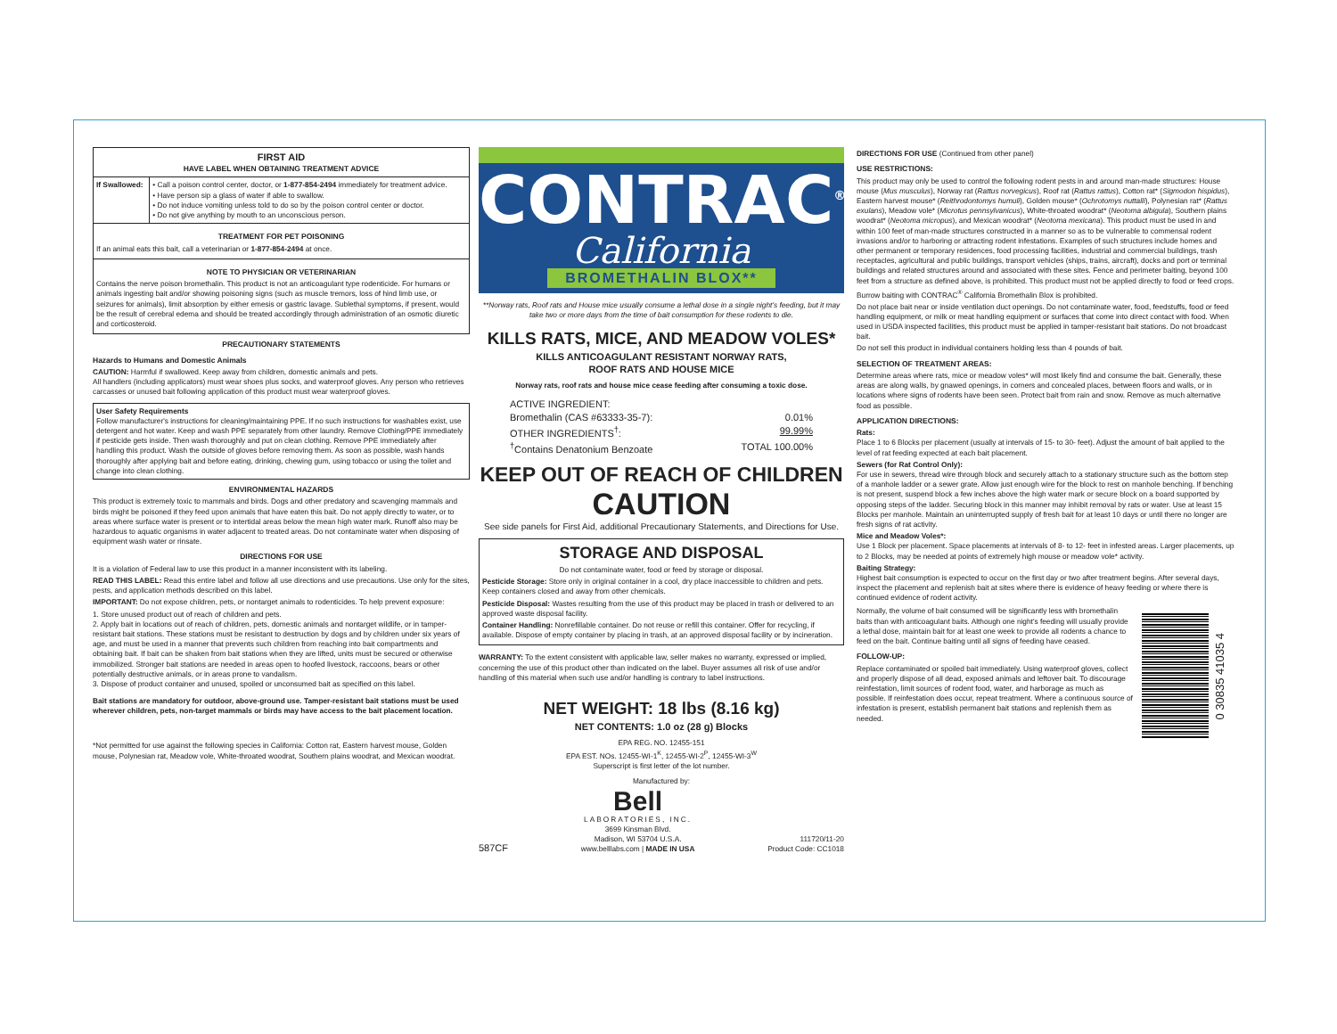FIRST AID
HAVE LABEL WHEN OBTAINING TREATMENT ADVICE
| If Swallowed: | • Call a poison control center, doctor, or 1-877-854-2494 immediately for treatment advice. • Have person sip a glass of water if able to swallow. • Do not induce vomiting unless told to do so by the poison control center or doctor. • Do not give anything by mouth to an unconscious person. |
TREATMENT FOR PET POISONING
If an animal eats this bait, call a veterinarian or 1-877-854-2494 at once.
NOTE TO PHYSICIAN OR VETERINARIAN
Contains the nerve poison bromethalin. This product is not an anticoagulant type rodenticide. For humans or animals ingesting bait and/or showing poisoning signs (such as muscle tremors, loss of hind limb use, or seizures for animals), limit absorption by either emesis or gastric lavage. Sublethal symptoms, if present, would be the result of cerebral edema and should be treated accordingly through administration of an osmotic diuretic and corticosteroid.
PRECAUTIONARY STATEMENTS
Hazards to Humans and Domestic Animals
CAUTION: Harmful if swallowed. Keep away from children, domestic animals and pets.
All handlers (including applicators) must wear shoes plus socks, and waterproof gloves. Any person who retrieves carcasses or unused bait following application of this product must wear waterproof gloves.
User Safety Requirements
Follow manufacturer's instructions for cleaning/maintaining PPE. If no such instructions for washables exist, use detergent and hot water. Keep and wash PPE separately from other laundry. Remove Clothing/PPE immediately if pesticide gets inside. Then wash thoroughly and put on clean clothing. Remove PPE immediately after handling this product. Wash the outside of gloves before removing them. As soon as possible, wash hands thoroughly after applying bait and before eating, drinking, chewing gum, using tobacco or using the toilet and change into clean clothing.
ENVIRONMENTAL HAZARDS
This product is extremely toxic to mammals and birds. Dogs and other predatory and scavenging mammals and birds might be poisoned if they feed upon animals that have eaten this bait. Do not apply directly to water, or to areas where surface water is present or to intertidal areas below the mean high water mark. Runoff also may be hazardous to aquatic organisms in water adjacent to treated areas. Do not contaminate water when disposing of equipment wash water or rinsate.
DIRECTIONS FOR USE
It is a violation of Federal law to use this product in a manner inconsistent with its labeling.
READ THIS LABEL: Read this entire label and follow all use directions and use precautions. Use only for the sites, pests, and application methods described on this label.
IMPORTANT: Do not expose children, pets, or nontarget animals to rodenticides. To help prevent exposure:
1. Store unused product out of reach of children and pets.
2. Apply bait in locations out of reach of children, pets, domestic animals and nontarget wildlife, or in tamper-resistant bait stations. These stations must be resistant to destruction by dogs and by children under six years of age, and must be used in a manner that prevents such children from reaching into bait compartments and obtaining bait. If bait can be shaken from bait stations when they are lifted, units must be secured or otherwise immobilized. Stronger bait stations are needed in areas open to hoofed livestock, raccoons, bears or other potentially destructive animals, or in areas prone to vandalism.
3. Dispose of product container and unused, spoiled or unconsumed bait as specified on this label.
Bait stations are mandatory for outdoor, above-ground use. Tamper-resistant bait stations must be used wherever children, pets, non-target mammals or birds may have access to the bait placement location.
*Not permitted for use against the following species in California: Cotton rat, Eastern harvest mouse, Golden mouse, Polynesian rat, Meadow vole, White-throated woodrat, Southern plains woodrat, and Mexican woodrat.
CONTRAC<sup>®</sup>
California
BROMETHALIN BLOX**
**Norway rats, Roof rats and House mice usually consume a lethal dose in a single night's feeding, but it may take two or more days from the time of bait consumption for these rodents to die.
KILLS RATS, MICE, AND MEADOW VOLES*
KILLS ANTICOAGULANT RESISTANT NORWAY RATS,
ROOF RATS AND HOUSE MICE
Norway rats, roof rats and house mice cease feeding after consuming a toxic dose.
| ACTIVE INGREDIENT: | |
| Bromethalin (CAS #63333-35-7): | 0.01% |
| OTHER INGREDIENTS<sup>†</sup>: | 99.99% |
| <sup>†</sup> Contains Denatonium Benzoate | TOTAL 100.00% |
KEEP OUT OF REACH OF CHILDREN
CAUTION
See side panels for First Aid, additional Precautionary Statements, and Directions for Use.
STORAGE AND DISPOSAL
Do not contaminate water, food or feed by storage or disposal.
Pesticide Storage: Store only in original container in a cool, dry place inaccessible to children and pets. Keep containers closed and away from other chemicals.
Pesticide Disposal: Wastes resulting from the use of this product may be placed in trash or delivered to an approved waste disposal facility.
Container Handling: Nonrefillable container. Do not reuse or refill this container. Offer for recycling, if available. Dispose of empty container by placing in trash, at an approved disposal facility or by incineration.
WARRANTY: To the extent consistent with applicable law, seller makes no warranty, expressed or implied, concerning the use of this product other than indicated on the label. Buyer assumes all risk of use and/or handling of this material when such use and/or handling is contrary to label instructions.
NET WEIGHT: 18 lbs (8.16 kg)
NET CONTENTS: 1.0 oz (28 g) Blocks
EPA REG. NO. 12455-151
EPA EST. NOs. 12455-WI-1<sup>K</sup>, 12455-WI-2<sup>P</sup>, 12455-WI-3<sup>W</sup>
Superscript is first letter of the lot number.
Manufactured by:
587CF
Bell
LABORATORIES, INC.
3699 Kinsman Blvd.
Madison, WI 53704 U.S.A.
www.belllabs.com | MADE IN USA
111720/11-20
Product Code: CC1018
DIRECTIONS FOR USE (Continued from other panel)
USE RESTRICTIONS:
This product may only be used to control the following rodent pests in and around man-made structures: House mouse (Mus musculus), Norway rat (Rattus norvegicus), Roof rat (Rattus rattus), Cotton rat* (Sigmodon hispidus), Eastern harvest mouse* (Reithrodontomys humuli), Golden mouse* (Ochrotomys nuttalli), Polynesian rat* (Rattus exulans), Meadow vole* (Microtus pennsylvanicus), White-throated woodrat* (Neotoma albigula), Southern plains woodrat* (Neotoma micropus), and Mexican woodrat* (Neotoma mexicana). This product must be used in and within 100 feet of man-made structures constructed in a manner so as to be vulnerable to commensal rodent invasions and/or to harboring or attracting rodent infestations. Examples of such structures include homes and other permanent or temporary residences, food processing facilities, industrial and commercial buildings, trash receptacles, agricultural and public buildings, transport vehicles (ships, trains, aircraft), docks and port or terminal buildings and related structures around and associated with these sites. Fence and perimeter baiting, beyond 100 feet from a structure as defined above, is prohibited. This product must not be applied directly to food or feed crops.
Burrow baiting with CONTRAC<sup>®</sup> California Bromethalin Blox is prohibited.
Do not place bait near or inside ventilation duct openings. Do not contaminate water, food, feedstuffs, food or feed handling equipment, or milk or meat handling equipment or surfaces that come into direct contact with food. When used in USDA inspected facilities, this product must be applied in tamper-resistant bait stations. Do not broadcast bait.
Do not sell this product in individual containers holding less than 4 pounds of bait.
SELECTION OF TREATMENT AREAS:
Determine areas where rats, mice or meadow voles* will most likely find and consume the bait. Generally, these areas are along walls, by gnawed openings, in corners and concealed places, between floors and walls, or in locations where signs of rodents have been seen. Protect bait from rain and snow. Remove as much alternative food as possible.
APPLICATION DIRECTIONS:
Rats:
Place 1 to 6 Blocks per placement (usually at intervals of 15- to 30- feet). Adjust the amount of bait applied to the level of rat feeding expected at each bait placement.
Sewers (for Rat Control Only):
For use in sewers, thread wire through block and securely attach to a stationary structure such as the bottom step of a manhole ladder or a sewer grate. Allow just enough wire for the block to rest on manhole benching. If benching is not present, suspend block a few inches above the high water mark or secure block on a board supported by opposing steps of the ladder. Securing block in this manner may inhibit removal by rats or water. Use at least 15 Blocks per manhole. Maintain an uninterrupted supply of fresh bait for at least 10 days or until there no longer are fresh signs of rat activity.
Mice and Meadow Voles*:
Use 1 Block per placement. Space placements at intervals of 8- to 12- feet in infested areas. Larger placements, up to 2 Blocks, may be needed at points of extremely high mouse or meadow vole* activity.
Baiting Strategy:
Highest bait consumption is expected to occur on the first day or two after treatment begins. After several days, inspect the placement and replenish bait at sites where there is evidence of heavy feeding or where there is continued evidence of rodent activity.
Normally, the volume of bait consumed will be significantly less with bromethalin baits than with anticoagulant baits. Although one night's feeding will usually provide a lethal dose, maintain bait for at least one week to provide all rodents a chance to feed on the bait. Continue baiting until all signs of feeding have ceased.
FOLLOW-UP:
Replace contaminated or spoiled bait immediately. Using waterproof gloves, collect and properly dispose of all dead, exposed animals and leftover bait. To discourage reinfestation, limit sources of rodent food, water, and harborage as much as possible. If reinfestation does occur, repeat treatment. Where a continuous source of infestation is present, establish permanent bait stations and replenish them as needed.
0 30835 41035 4